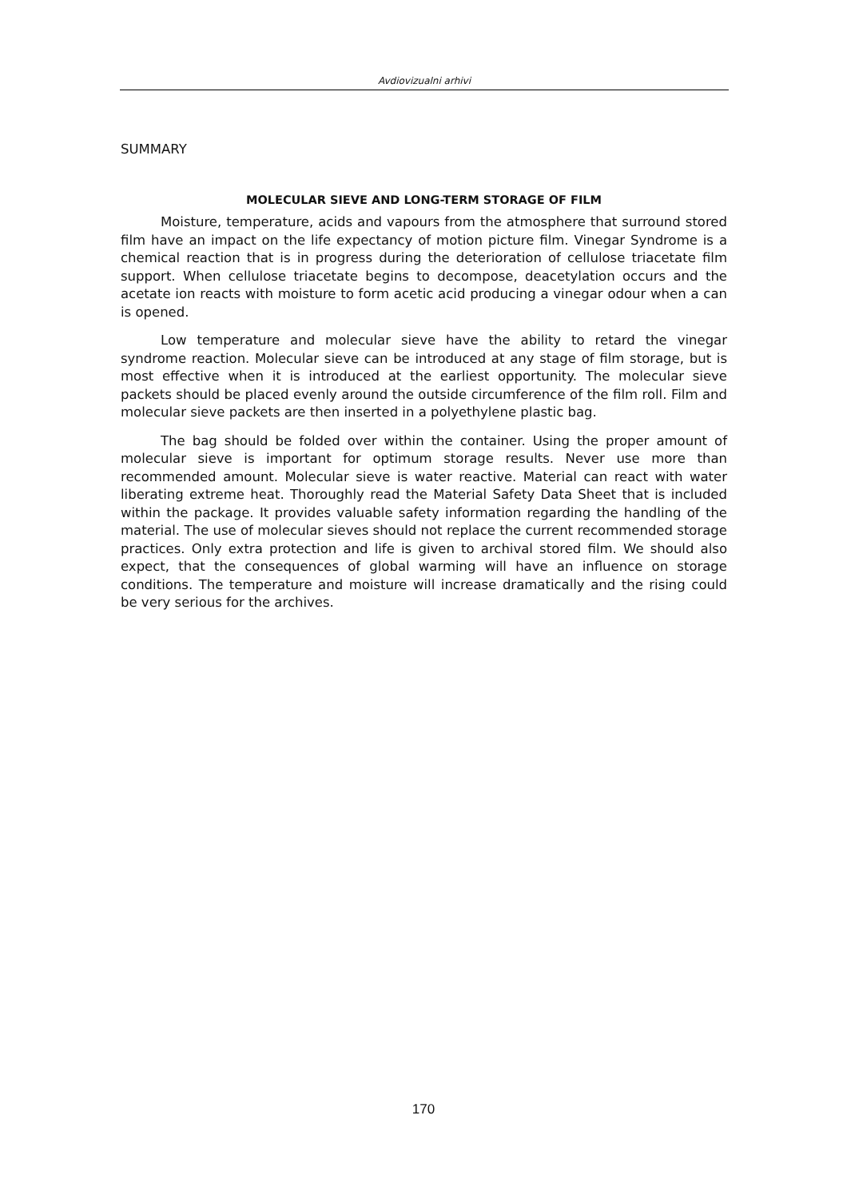Avdiovizualni arhivi
SUMMARY
MOLECULAR SIEVE AND LONG-TERM STORAGE OF FILM
Moisture, temperature, acids and vapours from the atmosphere that surround stored film have an impact on the life expectancy of motion picture film. Vinegar Syndrome is a chemical reaction that is in progress during the deterioration of cellulose triacetate film support. When cellulose triacetate begins to decompose, deacetylation occurs and the acetate ion reacts with moisture to form acetic acid producing a vinegar odour when a can is opened.
Low temperature and molecular sieve have the ability to retard the vinegar syndrome reaction. Molecular sieve can be introduced at any stage of film storage, but is most effective when it is introduced at the earliest opportunity. The molecular sieve packets should be placed evenly around the outside circumference of the film roll. Film and molecular sieve packets are then inserted in a polyethylene plastic bag.
The bag should be folded over within the container. Using the proper amount of molecular sieve is important for optimum storage results. Never use more than recommended amount. Molecular sieve is water reactive. Material can react with water liberating extreme heat. Thoroughly read the Material Safety Data Sheet that is included within the package. It provides valuable safety information regarding the handling of the material. The use of molecular sieves should not replace the current recommended storage practices. Only extra protection and life is given to archival stored film. We should also expect, that the consequences of global warming will have an influence on storage conditions. The temperature and moisture will increase dramatically and the rising could be very serious for the archives.
170